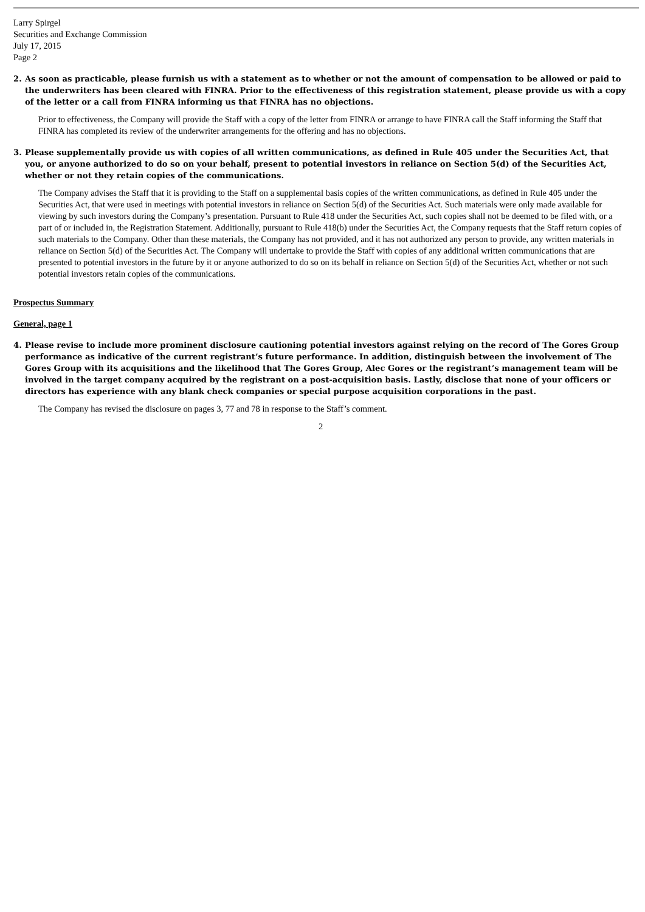Larry Spirgel
Securities and Exchange Commission
July 17, 2015
Page 2
2. As soon as practicable, please furnish us with a statement as to whether or not the amount of compensation to be allowed or paid to the underwriters has been cleared with FINRA. Prior to the effectiveness of this registration statement, please provide us with a copy of the letter or a call from FINRA informing us that FINRA has no objections.
Prior to effectiveness, the Company will provide the Staff with a copy of the letter from FINRA or arrange to have FINRA call the Staff informing the Staff that FINRA has completed its review of the underwriter arrangements for the offering and has no objections.
3. Please supplementally provide us with copies of all written communications, as defined in Rule 405 under the Securities Act, that you, or anyone authorized to do so on your behalf, present to potential investors in reliance on Section 5(d) of the Securities Act, whether or not they retain copies of the communications.
The Company advises the Staff that it is providing to the Staff on a supplemental basis copies of the written communications, as defined in Rule 405 under the Securities Act, that were used in meetings with potential investors in reliance on Section 5(d) of the Securities Act. Such materials were only made available for viewing by such investors during the Company’s presentation. Pursuant to Rule 418 under the Securities Act, such copies shall not be deemed to be filed with, or a part of or included in, the Registration Statement. Additionally, pursuant to Rule 418(b) under the Securities Act, the Company requests that the Staff return copies of such materials to the Company. Other than these materials, the Company has not provided, and it has not authorized any person to provide, any written materials in reliance on Section 5(d) of the Securities Act. The Company will undertake to provide the Staff with copies of any additional written communications that are presented to potential investors in the future by it or anyone authorized to do so on its behalf in reliance on Section 5(d) of the Securities Act, whether or not such potential investors retain copies of the communications.
Prospectus Summary
General, page 1
4. Please revise to include more prominent disclosure cautioning potential investors against relying on the record of The Gores Group performance as indicative of the current registrant’s future performance. In addition, distinguish between the involvement of The Gores Group with its acquisitions and the likelihood that The Gores Group, Alec Gores or the registrant’s management team will be involved in the target company acquired by the registrant on a post-acquisition basis. Lastly, disclose that none of your officers or directors has experience with any blank check companies or special purpose acquisition corporations in the past.
The Company has revised the disclosure on pages 3, 77 and 78 in response to the Staff’s comment.
2